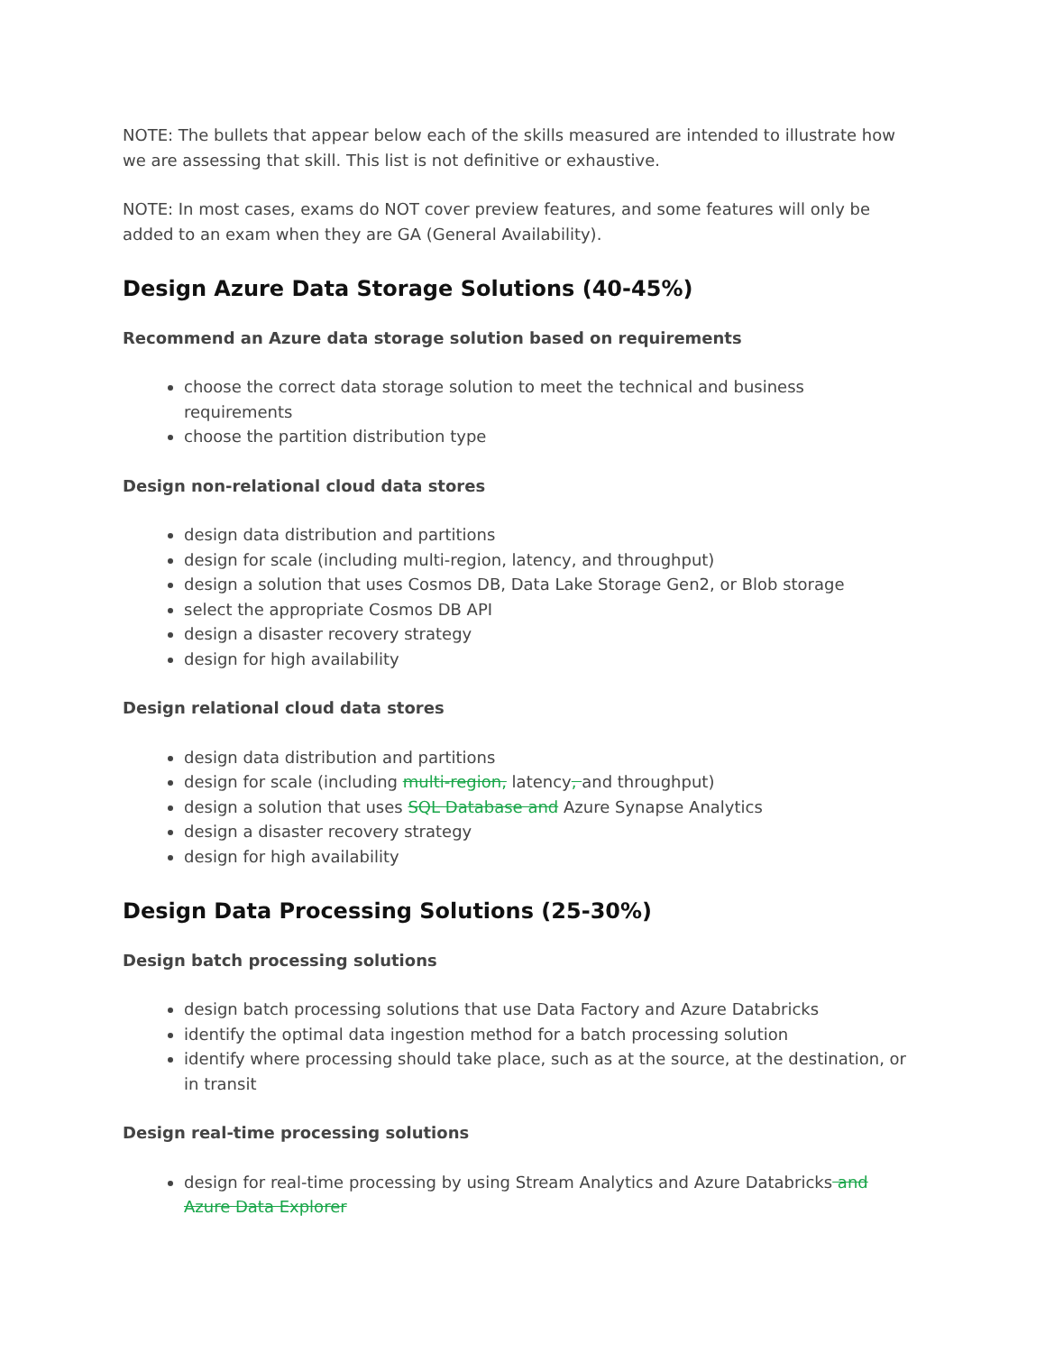NOTE: The bullets that appear below each of the skills measured are intended to illustrate how we are assessing that skill. This list is not definitive or exhaustive.
NOTE: In most cases, exams do NOT cover preview features, and some features will only be added to an exam when they are GA (General Availability).
Design Azure Data Storage Solutions (40-45%)
Recommend an Azure data storage solution based on requirements
choose the correct data storage solution to meet the technical and business requirements
choose the partition distribution type
Design non-relational cloud data stores
design data distribution and partitions
design for scale (including multi-region, latency, and throughput)
design a solution that uses Cosmos DB, Data Lake Storage Gen2, or Blob storage
select the appropriate Cosmos DB API
design a disaster recovery strategy
design for high availability
Design relational cloud data stores
design data distribution and partitions
design for scale (including multi-region, latency, and throughput)
design a solution that uses SQL Database and Azure Synapse Analytics
design a disaster recovery strategy
design for high availability
Design Data Processing Solutions (25-30%)
Design batch processing solutions
design batch processing solutions that use Data Factory and Azure Databricks
identify the optimal data ingestion method for a batch processing solution
identify where processing should take place, such as at the source, at the destination, or in transit
Design real-time processing solutions
design for real-time processing by using Stream Analytics and Azure Databricks and Azure Data Explorer